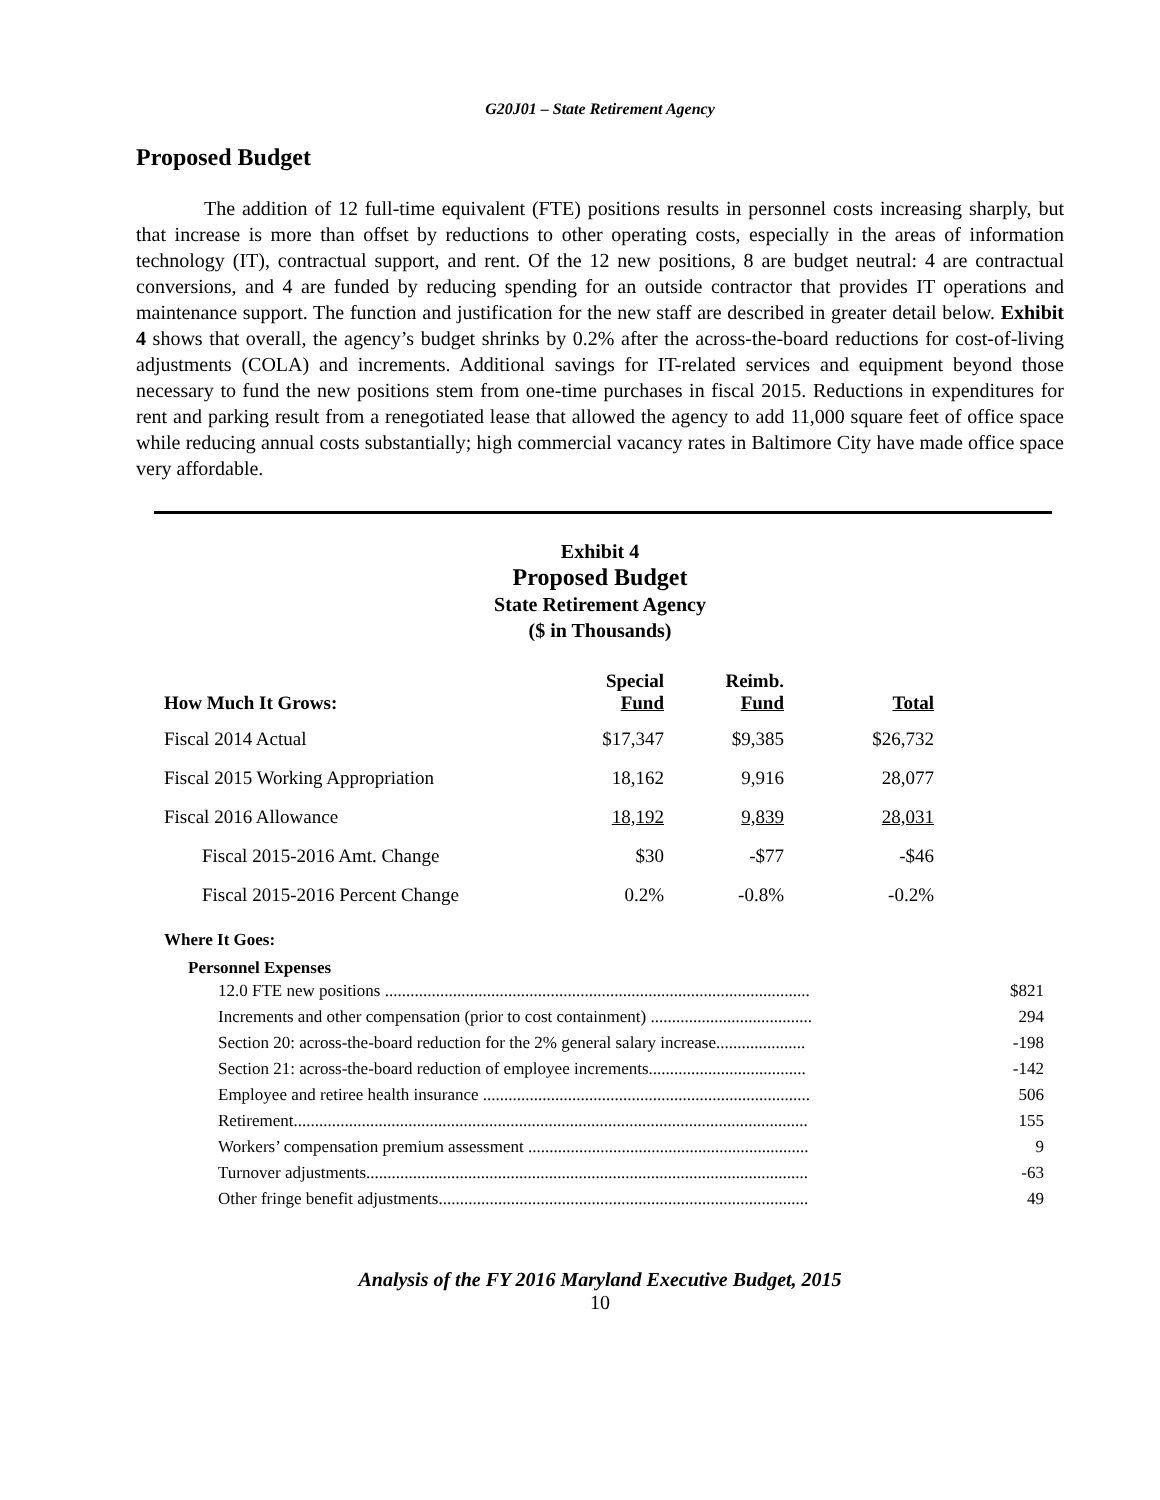G20J01 – State Retirement Agency
Proposed Budget
The addition of 12 full-time equivalent (FTE) positions results in personnel costs increasing sharply, but that increase is more than offset by reductions to other operating costs, especially in the areas of information technology (IT), contractual support, and rent. Of the 12 new positions, 8 are budget neutral: 4 are contractual conversions, and 4 are funded by reducing spending for an outside contractor that provides IT operations and maintenance support. The function and justification for the new staff are described in greater detail below. Exhibit 4 shows that overall, the agency’s budget shrinks by 0.2% after the across-the-board reductions for cost-of-living adjustments (COLA) and increments. Additional savings for IT-related services and equipment beyond those necessary to fund the new positions stem from one-time purchases in fiscal 2015. Reductions in expenditures for rent and parking result from a renegotiated lease that allowed the agency to add 11,000 square feet of office space while reducing annual costs substantially; high commercial vacancy rates in Baltimore City have made office space very affordable.
Exhibit 4
Proposed Budget
State Retirement Agency
($ in Thousands)
| How Much It Grows: | Special Fund | Reimb. Fund | Total |
| --- | --- | --- | --- |
| Fiscal 2014 Actual | $17,347 | $9,385 | $26,732 |
| Fiscal 2015 Working Appropriation | 18,162 | 9,916 | 28,077 |
| Fiscal 2016 Allowance | 18,192 | 9,839 | 28,031 |
| Fiscal 2015-2016 Amt. Change | $30 | -$77 | -$46 |
| Fiscal 2015-2016 Percent Change | 0.2% | -0.8% | -0.2% |
Where It Goes:
Personnel Expenses
| 12.0 FTE new positions .................................................................................................... | $821 |
| Increments and other compensation (prior to cost containment) ...................................... | 294 |
| Section 20: across-the-board reduction for the 2% general salary increase..................... | -198 |
| Section 21: across-the-board reduction of employee increments..................................... | -142 |
| Employee and retiree health insurance ............................................................................. | 506 |
| Retirement......................................................................................................................... | 155 |
| Workers’ compensation premium assessment .................................................................. | 9 |
| Turnover adjustments........................................................................................................ | -63 |
| Other fringe benefit adjustments....................................................................................... | 49 |
Analysis of the FY 2016 Maryland Executive Budget, 2015
10